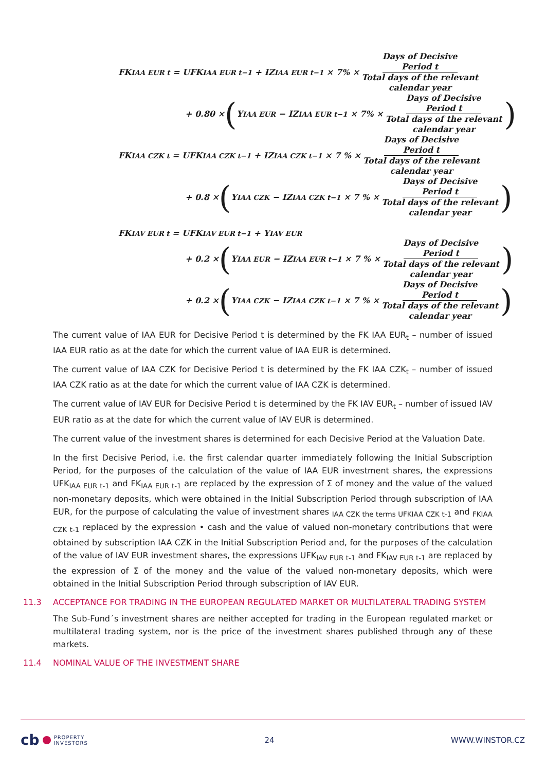FK<sub>IAA EUR t</sub> = UFK<sub>IAA EUR t−1</sub> + IZ<sub>IAA EUR t−1</sub> × 7% × Days of Decisive
Period t Total days of the relevant
calendar year
+ 0.80 × (Y<sub>IAA EUR</sub> − IZ<sub>IAA EUR t−1</sub> × 7% × Days of Decisive
Period t Total days of the relevant
calendar year)
FK<sub>IAA CZK t</sub> = UFK<sub>IAA CZK t−1</sub> + IZ<sub>IAA CZK t−1</sub> × 7 % × Days of Decisive
Period t Total days of the relevant
calendar year
+ 0.8 × (Y<sub>IAA CZK</sub> − IZ<sub>IAA CZK t−1</sub> × 7 % × Days of Decisive
Period t Total days of the relevant
calendar year)
FK<sub>IAV EUR t</sub> = UFK<sub>IAV EUR t−1</sub> + Y<sub>IAV EUR</sub>
+ 0.2 × (Y<sub>IAA EUR</sub> − IZ<sub>IAA EUR t−1</sub> × 7 % × Days of Decisive
Period t Total days of the relevant
calendar year)
+ 0.2 × (Y<sub>IAA CZK</sub> − IZ<sub>IAA CZK t−1</sub> × 7 % × Days of Decisive
Period t Total days of the relevant
calendar year)
The current value of IAA EUR for Decisive Period t is determined by the FK IAA EUR<sub>t</sub> – number of issued IAA EUR ratio as at the date for which the current value of IAA EUR is determined.
The current value of IAA CZK for Decisive Period t is determined by the FK IAA CZK<sub>t</sub> – number of issued IAA CZK ratio as at the date for which the current value of IAA CZK is determined.
The current value of IAV EUR for Decisive Period t is determined by the FK IAV EUR<sub>t</sub> – number of issued IAV EUR ratio as at the date for which the current value of IAV EUR is determined.
The current value of the investment shares is determined for each Decisive Period at the Valuation Date.
In the first Decisive Period, i.e. the first calendar quarter immediately following the Initial Subscription Period, for the purposes of the calculation of the value of IAA EUR investment shares, the expressions UFK<sub>IAA EUR t-1</sub> and FK<sub>IAA EUR t-1</sub> are replaced by the expression of Σ of money and the value of the valued non-monetary deposits, which were obtained in the Initial Subscription Period through subscription of IAA EUR, for the purpose of calculating the value of investment shares <sub>IAA CZK the terms UFKIAA CZK t-1</sub> and <sub>FKIAA CZK t-1</sub> replaced by the expression • cash and the value of valued non-monetary contributions that were obtained by subscription IAA CZK in the Initial Subscription Period and, for the purposes of the calculation of the value of IAV EUR investment shares, the expressions UFK<sub>IAV EUR t-1</sub> and FK<sub>IAV EUR t-1</sub> are replaced by the expression of Σ of the money and the value of the valued non-monetary deposits, which were obtained in the Initial Subscription Period through subscription of IAV EUR.
11.3 ACCEPTANCE FOR TRADING IN THE EUROPEAN REGULATED MARKET OR MULTILATERAL TRADING SYSTEM
The Sub-Fund´s investment shares are neither accepted for trading in the European regulated market or multilateral trading system, nor is the price of the investment shares published through any of these markets.
11.4 NOMINAL VALUE OF THE INVESTMENT SHARE
cb PROPERTY
INVESTORS
24 WWW.WINSTOR.CZ